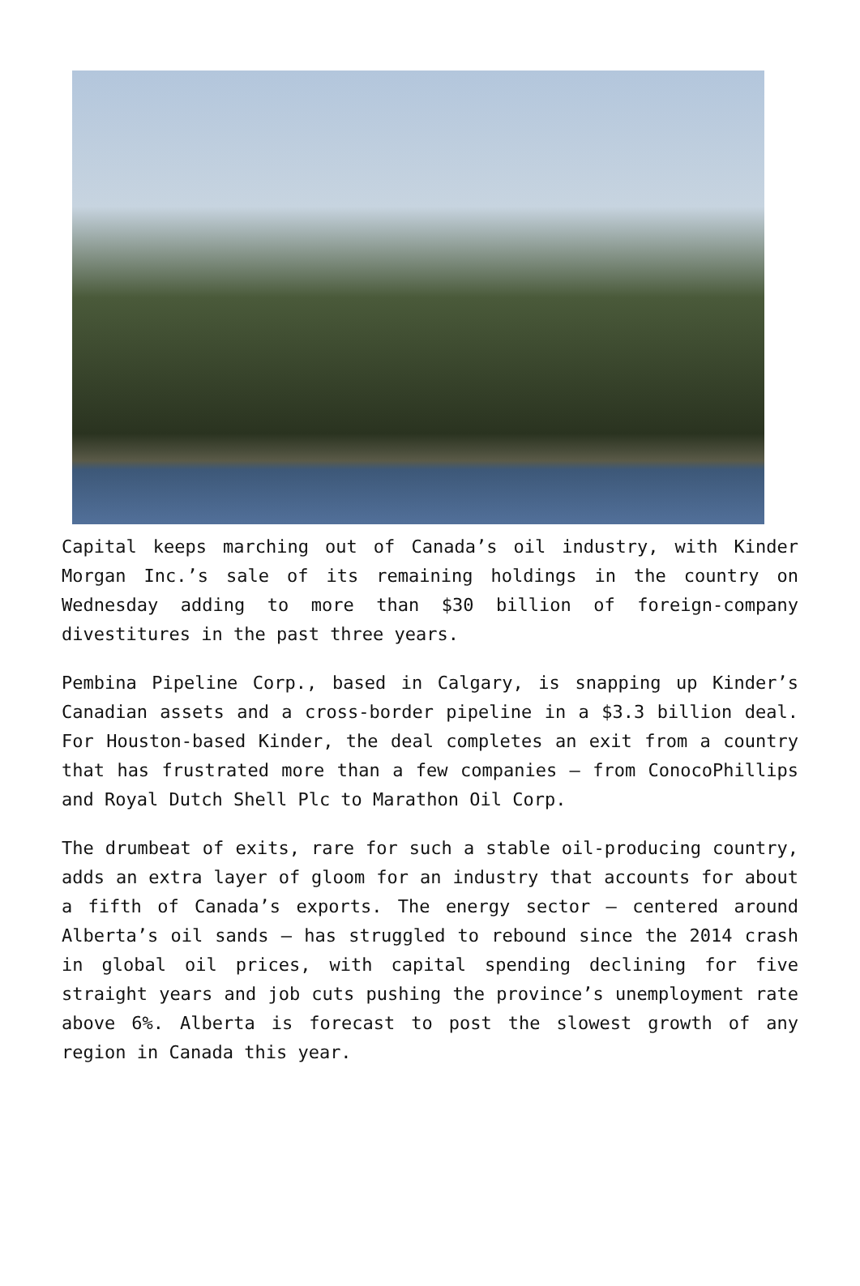Capital keeps marching out of Canada’s oil industry, with Kinder Morgan Inc.’s sale of its remaining holdings in the country on Wednesday adding to more than $30 billion of foreign-company divestitures in the past three years.
Pembina Pipeline Corp., based in Calgary, is snapping up Kinder’s Canadian assets and a cross-border pipeline in a $3.3 billion deal. For Houston-based Kinder, the deal completes an exit from a country that has frustrated more than a few companies — from ConocoPhillips and Royal Dutch Shell Plc to Marathon Oil Corp.
The drumbeat of exits, rare for such a stable oil-producing country, adds an extra layer of gloom for an industry that accounts for about a fifth of Canada’s exports. The energy sector — centered around Alberta’s oil sands — has struggled to rebound since the 2014 crash in global oil prices, with capital spending declining for five straight years and job cuts pushing the province’s unemployment rate above 6%. Alberta is forecast to post the slowest growth of any region in Canada this year.